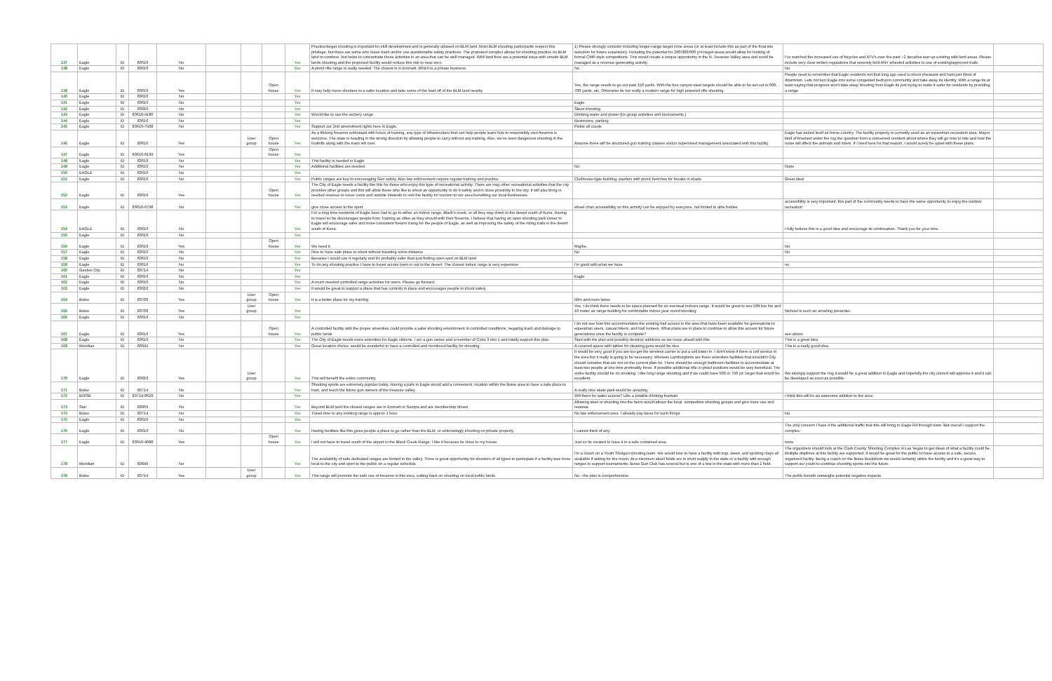| 137 | Eagle | ID | 83616 | No | | | | Yes | Practice/target shooting is important for skill development and is generally allowed on BLM land. Most BLM shooting participants respect this privilege, but there are some who leave trash and/or use questionable safety practices. The proposed complex allows for shooting practice on BLM land to continue, but helps to concentrate these activities in an area that can be well-managed. Wild-land fires are a potential issue with unsafe BLM lands shooting and the proposed facility would reduce this risk to near-zero. | 1) Please strongly consider including longer-range target zone areas (or at least include this as part of the final site selection for future expansion). Including the potential for 200/300/600 yrd target areas would allow for hosting of formal CMP-style competitions. This would create a unique opportunity in the N. Treasure Valley area and could be managed as a revenue generating activity. | I've watched the increased use of bicycles and ATV's over the past ~2 decades tear-up existing wild-land areas. Please include very clear written regulations that severely limit ANY wheeled activities to use of existing/approved trails. | |
| 138 | Eagle | ID | 83616 | No | | | | Yes | A pistol rifle range is really needed. The closest is in Emmett. Which is a private business. | No | No | |
| 139 | Eagle | ID | 83616 | Yes | | | Open house | Yes | It may help move shooters to a safer location and take some of the load off of the BLM land nearby | Yes, the range needs to go out past 150 yards. With the box canyon steel targets should be able to be set out to 600, 700 yards, etc. Otherwise its not really a modern range for high powered rifle shooting. | People need to remember that Eagle residents not that long ago used to shoot pheasant and hunt just West of downtown. Lets not turn Eagle into some congested bedroom community and take away its identity. With a range its at least saying that progress won't take away shooting from Eagle its just trying to make it safer for residents by providing a range. | |
| 140 | Eagle | ID | 83616 | No | | | | Yes | | | | |
| 141 | Eagle | ID | 83616 | No | | | | Yes | | Eagle | | |
| 142 | Eagle | ID | 83616 | No | | | | Yes | | Skeet shooting | | |
| 143 | Eagle | ID | 83616-4180 | No | | | | Yes | Would like to use the archery range. | Drinking water and power (for group activities and tournaments.) | | |
| 144 | Eagle | ID | 83616 | No | | | | Yes | | Restrooms, parking | | |
| 145 | Eagle | ID | 83616-7508 | No | | | | Yes | Support our 2nd amendment rights here in Eagle. | Pickle all courts | | |
| 146 | Eagle | ID | 83616 | Yes | | User group | Open house | Yes | As a lifelong firearms enthusiast with hours of training, any type of infrastructure that can help people learn how to responsibly own firearms is welcome. The state is heading in the wrong direction by allowing people to carry without any training. Also, we've seen dangerous shooting in the foothills along with the trash left over. | Assume there will be structured gun training classes and/or supervised management associated with this facility. | Eagle has touted itself as horse country. The facility property is currently used as an equestrian recreation area. Mayor kind of brushed under the rug the question from a concerned resident about where they will go now to ride and how the noise will affect the animals and riders. If I lived here for that reason, I would surely be upset with these plans. | |
| 147 | Eagle | ID | 83616-6199 | Yes | | | Open house | Yes | | | | |
| 148 | Eagle | ID | 83616 | No | | | | Yes | This facility is needed in Eagle. | | | |
| 149 | Eagle | ID | 83616 | No | | | | Yes | Additional facilities are needed. | No | Nope | |
| 150 | EAGLE | ID | 83616 | No | | | | Yes | | | | |
| 151 | Eagle | ID | 83616 | No | | | | Yes | Public ranges are key to encouraging Gun safety. Also law enforcement require regular training and practice. | Clubhouse-type building, pavilion with picnic benches for breaks in shade | Great idea! | |
| 152 | Eagle | ID | 83616 | Yes | | | Open house | Yes | The City of Eagle needs a facility like this for those who enjoy this type of recreational activity. There are may other recreational activities that the city provides other groups and this will allow those who like to shoot an opportunity to do it safely and in close proximity to the city. It will also bring in needed revenue to cover costs and outside intetests to rent the facility for tourism to our area benefiting our local businesses. | | | |
| 153 | Eagle | ID | 83616-6798 | No | | | | Yes | give close access to the sport | wheel chair accessibility so this activity can be enjoyed by everyone, not limited to able bodies | accessibility is very important, this part of the community needs to have the same opportunity to enjoy the outdoor recreation | |
| 154 | EAGLE | ID | 83616 | No | | | | Yes | For a long time residents of Eagle have had to go to either an Indoor range, Black's creek, or all they way down to the desert south of Kuna. Having to travel so far discourages people from Training as often as they should with their firearms. I believe that having an open shooting park closer to Eagle will encourage safer and more consistent firearm traing for the people of Eagle, as well as improving the safety of the riding trails in the desert south of Kuna. | | I fully believe this is a good idea and encourage its continuation. Thank you for your time. | |
| 155 | Eagle | ID | 83616 | No | | | | Yes | | | | |
| 156 | Eagle | ID | 83616 | Yes | | | Open house | Yes | We need it. | Maybe. | No | |
| 157 | Eagle | ID | 83616 | No | | | | Yes | Nice to have safe place to shoot without traveling some distance | No | No | |
| 158 | Eagle | ID | 83616 | No | | | | Yes | Because I would use it regularly and it's probably safer than just finding open spot on BLM land | | | |
| 159 | Eagle | ID | 83616 | No | | | | Yes | To do any shooting practice I have to travel across town or out to the desert. The closest indoor range is very expensive | I'm good with what we have | no | |
| 160 | Garden City | ID | 83714 | No | | | | Yes | | | | |
| 161 | Eagle | ID | 83616 | No | | | | Yes | | Eagle | | |
| 162 | Eagle | ID | 83616 | No | | | | Yes | A much needed controlled range activities for users. Please go forward. | | | |
| 163 | Eagle | ID | 83616 | No | | | | Yes | It would be great to support a place that has controls in place and encourages people to shoot safely | | | |
| 164 | Boise | ID | 83706 | Yes | | User group | Open house | Yes | It is a better place for my training | 50m and more lanes | | |
| 165 | Boise | ID | 83706 | Yes | | User group | | Yes | | Yes. I do think there needs to be space planned for an eventual indoors range. It would be great to see 50ft live fire and 10 meter air range building for comfortable indoor year round shooting | Nichoel is such an amazing presenter. | |
| 166 | Eagle | ID | 83616 | No | | | | Yes | | | | |
| 167 | Eagle | ID | 83616 | Yes | | | Open house | Yes | A controlled facility with the proper amenities could provide a safer shooting environment in controlled conditions, negating trash and damage to public lands | I do not see how this accommodates the existing trail access to the area that have been available for generations to equestrian users, casual hikers, and trail runners. What plans are in place to continue to allow this access for future generations once the facility is complete? | see above | |
| 168 | Eagle | ID | 83616 | No | | | | Yes | The City of Eagle needs more amenities for Eagle citizens. I am a gun owner and a member of Code 3 into 1 and totally support this plan. | Start with the plan and possibly develop additions as we move ahead with this | This is a great idea | |
| 169 | Meridian | ID | 83642 | No | | | | Yes | Great location choice, would be wonderful to have a controlled and monitored facility for shooting. | A covered space with tables for cleaning guns would be nice. | This is a really good idea. | |
| 170 | Eagle | ID | 83616 | Yes | | User group | | Yes | This will benefit the entire community | It would be very good if you are too get the wireless carrier to put a cell tower in. I don't know if there is cell service in the area but it really is going to be necessary. Wireless Lamborghinis are there amenities facilities that shouldn't City should consider that are not on the current plan no. There should be enough bathroom facilities to accommodate at least two people at one time preferably three. If possible additional rifle or pistol positions would be very beneficial. The entire facility should be no smoking. I like long range shooting and if we could have 500 or 750 yd Target that would be excellent. | We strongly support the ring it would be a great addition to Eagle and hopefully the city council will approve it and it can be developed as soon as possible. | |
| 171 | Boise | ID | 83714 | No | | | | Yes | Shooting sports are extremely popular today. Having a park in Eagle would add a convenient, location within the Boise area to have a safe place to train, and teach the future gun owners of the treasure valley. | A really nice skate park would be amazing. | | |
| 172 | BOISE | ID | 83714-9629 | No | | | | Yes | | Will there be water access? Like a potable drinking fountain | I think this will be an awesome addition to the area | |
| 173 | Star | ID | 83669 | No | | | | Yes | Beyond BLM land the closest ranges are in Emmett or Nampa and are membership driven. | Allowing steel or shooting into the berm would attract the local. competitive shooting groups and give more use and revenue. | | |
| 174 | Boise | ID | 83714 | No | | | | Yes | Travel time to any existing range is approx 1 hour. | No law enforcement area. I already pay taxes for such things | Na | |
| 175 | Eagle | ID | 83616 | No | | | | Yes | | | | |
| 176 | Eagle | ID | 83616 | No | | | | Yes | Having facilities like this gives people a place to go rather than the BLM, or unknowingly shooting on private property. | I cannot think of any. | The only concern I have it the additional traffic that this will bring to Eagle Rd through town. But overall I support the complex. | |
| 177 | Eagle | ID | 83616-4088 | Yes | | | Open house | Yes | I will not have to travel south of the airport to the Black Creek Range. I like it because its close to my house. | Just so its created to have it in a safe contained area. | none | |
| 178 | Meridian | ID | 83646 | No | | | | Yes | The availability of safe dedicated ranges are limited in the valley. There is great opportunity for shooters of all types to participate if a facility was more local to the city and open to the public on a regular schedule. | I'm a coach on a Youth Shotgun shooting team. We would love to have a facility with trap, skeet, and sporting clays all available if asking for the moon. At a minimum skeet fields are in short supply in the state or a facility with enough ranges to support tournaments. Boise Gun Club has several but is one of a few in the state with more than 1 field. | The organizers should look at the Clark County Shooting Complex in Las Vegas to get ideas of what a facility could be. Multiple displines at this facility are supported. It would be great for the public to have access to a safe, secure, organized facility. Being a coach on the Boise Buckshots we would certainly utilize the facility and it's a great way to support our youth to continue shooting sports into the future. | |
| 179 | Boise | ID | 83714 | Yes | | User group | | Yes | This range will promote the safe use of firearms in this area, cutting back on shooting on local public lands. | No - the plan is comprehensive. | The public benefit outweighs potential negative impacts. | |